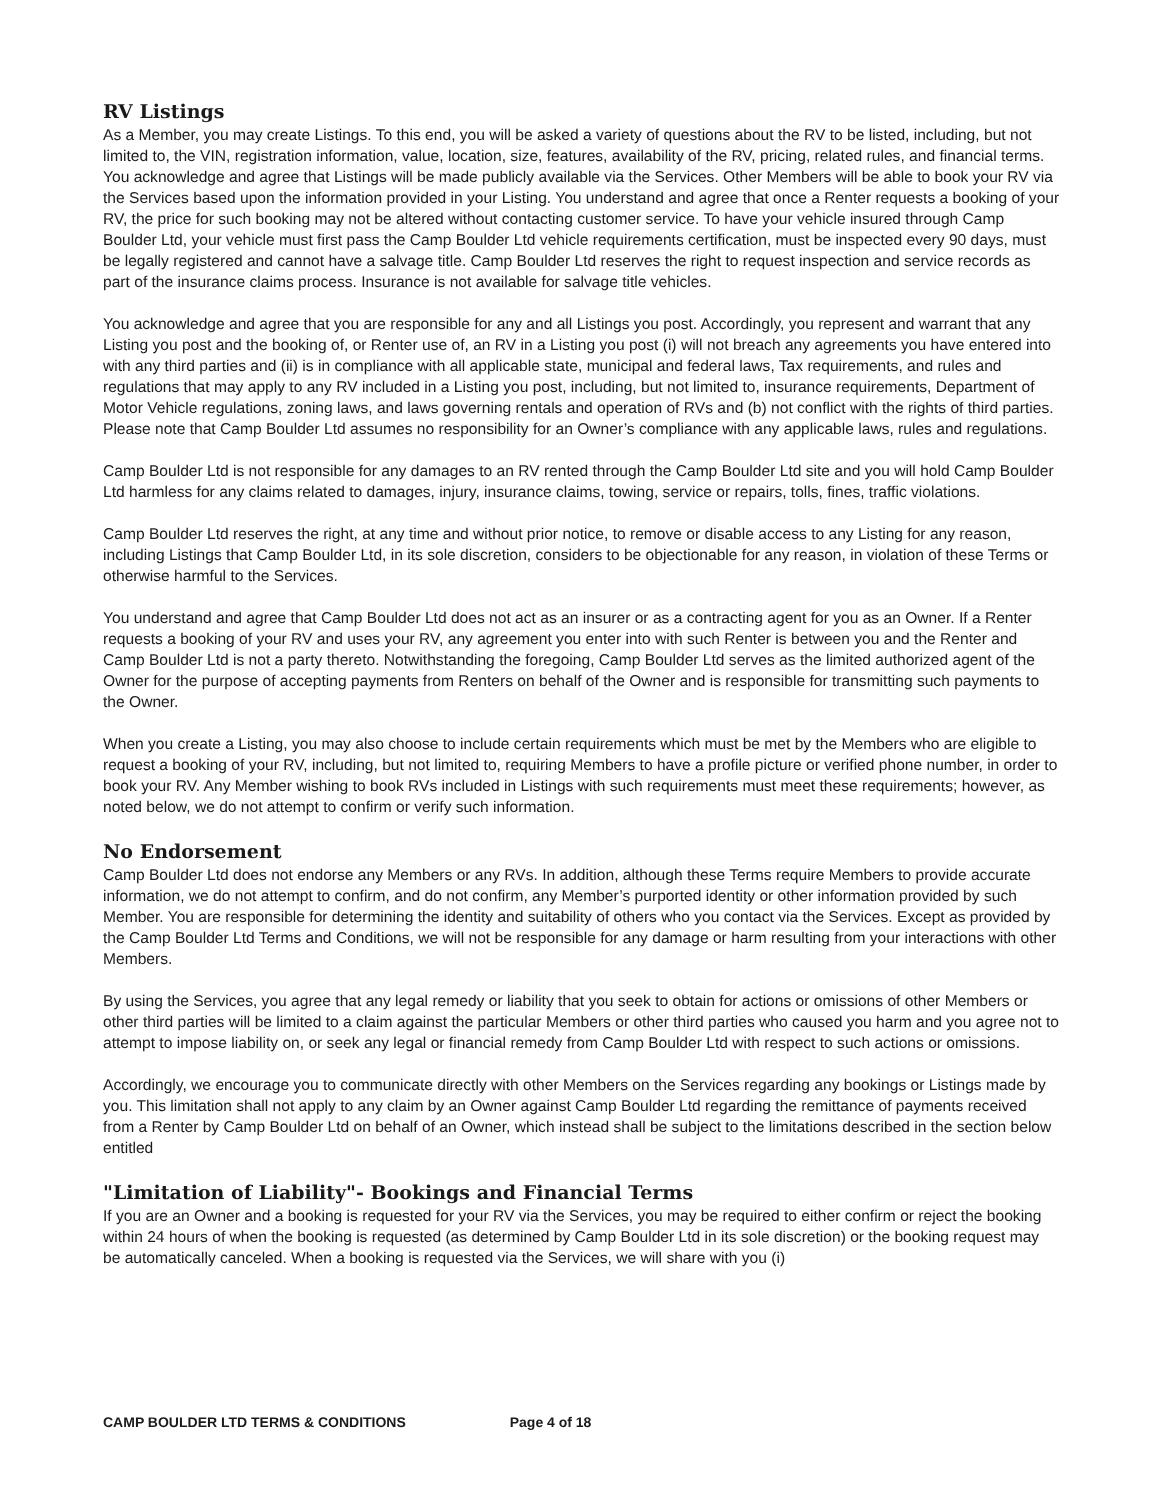RV Listings
As a Member, you may create Listings. To this end, you will be asked a variety of questions about the RV to be listed, including, but not limited to, the VIN, registration information, value, location, size, features, availability of the RV, pricing, related rules, and financial terms. You acknowledge and agree that Listings will be made publicly available via the Services. Other Members will be able to book your RV via the Services based upon the information provided in your Listing. You understand and agree that once a Renter requests a booking of your RV, the price for such booking may not be altered without contacting customer service. To have your vehicle insured through Camp Boulder Ltd, your vehicle must first pass the Camp Boulder Ltd vehicle requirements certification, must be inspected every 90 days, must be legally registered and cannot have a salvage title. Camp Boulder Ltd reserves the right to request inspection and service records as part of the insurance claims process. Insurance is not available for salvage title vehicles.
You acknowledge and agree that you are responsible for any and all Listings you post. Accordingly, you represent and warrant that any Listing you post and the booking of, or Renter use of, an RV in a Listing you post (i) will not breach any agreements you have entered into with any third parties and (ii) is in compliance with all applicable state, municipal and federal laws, Tax requirements, and rules and regulations that may apply to any RV included in a Listing you post, including, but not limited to, insurance requirements, Department of Motor Vehicle regulations, zoning laws, and laws governing rentals and operation of RVs and (b) not conflict with the rights of third parties. Please note that Camp Boulder Ltd assumes no responsibility for an Owner’s compliance with any applicable laws, rules and regulations.
Camp Boulder Ltd is not responsible for any damages to an RV rented through the Camp Boulder Ltd site and you will hold Camp Boulder Ltd harmless for any claims related to damages, injury, insurance claims, towing, service or repairs, tolls, fines, traffic violations.
Camp Boulder Ltd reserves the right, at any time and without prior notice, to remove or disable access to any Listing for any reason, including Listings that Camp Boulder Ltd, in its sole discretion, considers to be objectionable for any reason, in violation of these Terms or otherwise harmful to the Services.
You understand and agree that Camp Boulder Ltd does not act as an insurer or as a contracting agent for you as an Owner. If a Renter requests a booking of your RV and uses your RV, any agreement you enter into with such Renter is between you and the Renter and Camp Boulder Ltd is not a party thereto. Notwithstanding the foregoing, Camp Boulder Ltd serves as the limited authorized agent of the Owner for the purpose of accepting payments from Renters on behalf of the Owner and is responsible for transmitting such payments to the Owner.
When you create a Listing, you may also choose to include certain requirements which must be met by the Members who are eligible to request a booking of your RV, including, but not limited to, requiring Members to have a profile picture or verified phone number, in order to book your RV. Any Member wishing to book RVs included in Listings with such requirements must meet these requirements; however, as noted below, we do not attempt to confirm or verify such information.
No Endorsement
Camp Boulder Ltd does not endorse any Members or any RVs. In addition, although these Terms require Members to provide accurate information, we do not attempt to confirm, and do not confirm, any Member’s purported identity or other information provided by such Member. You are responsible for determining the identity and suitability of others who you contact via the Services. Except as provided by the Camp Boulder Ltd Terms and Conditions, we will not be responsible for any damage or harm resulting from your interactions with other Members.
By using the Services, you agree that any legal remedy or liability that you seek to obtain for actions or omissions of other Members or other third parties will be limited to a claim against the particular Members or other third parties who caused you harm and you agree not to attempt to impose liability on, or seek any legal or financial remedy from Camp Boulder Ltd with respect to such actions or omissions.
Accordingly, we encourage you to communicate directly with other Members on the Services regarding any bookings or Listings made by you. This limitation shall not apply to any claim by an Owner against Camp Boulder Ltd regarding the remittance of payments received from a Renter by Camp Boulder Ltd on behalf of an Owner, which instead shall be subject to the limitations described in the section below entitled
"Limitation of Liability"- Bookings and Financial Terms
If you are an Owner and a booking is requested for your RV via the Services, you may be required to either confirm or reject the booking within 24 hours of when the booking is requested (as determined by Camp Boulder Ltd in its sole discretion) or the booking request may be automatically canceled. When a booking is requested via the Services, we will share with you (i)
CAMP BOULDER LTD TERMS & CONDITIONS Page 4 of 18